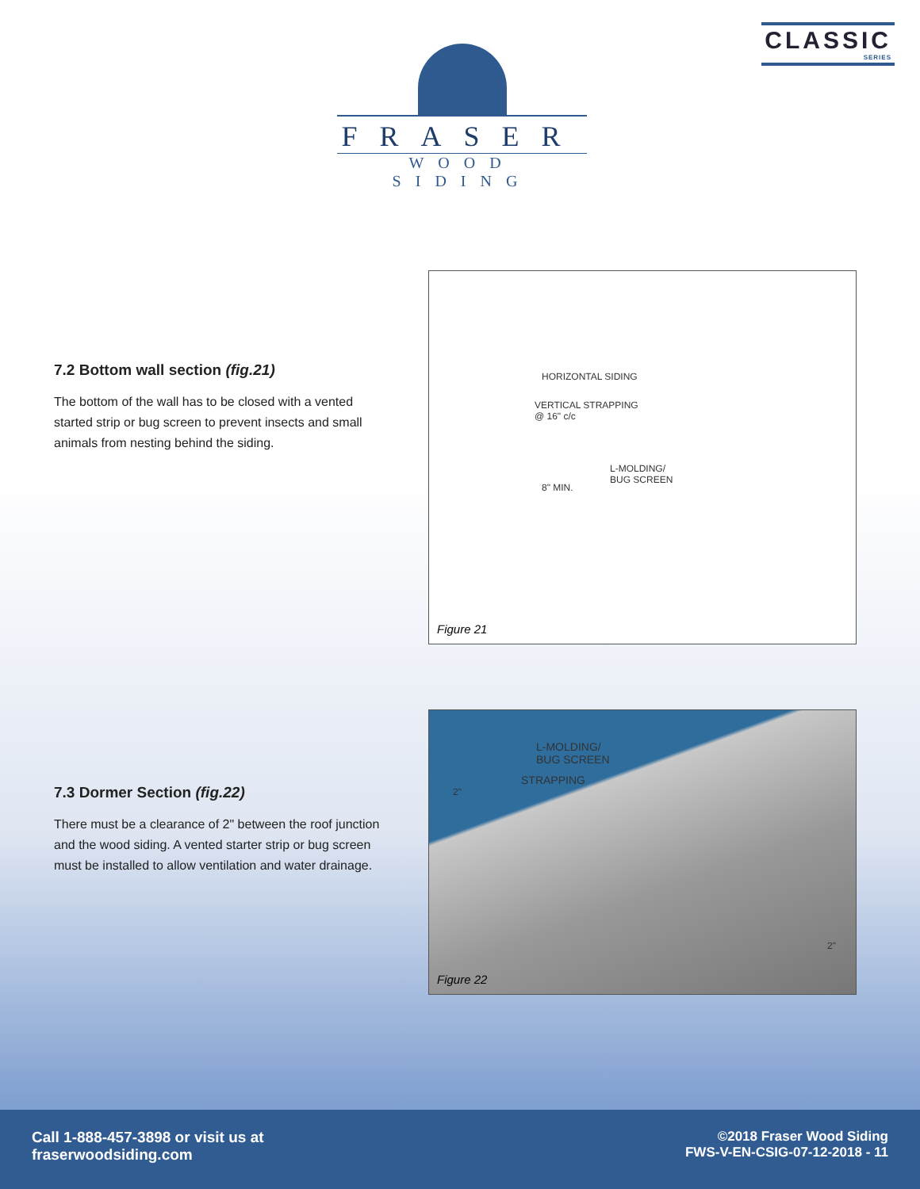CLASSIC
SERIES
FRASER
WOOD SIDING
7.2 Bottom wall section (fig.21)
The bottom of the wall has to be closed with a vented started strip or bug screen to prevent insects and small animals from nesting behind the siding.
HORIZONTAL SIDING
VERTICAL STRAPPING
@ 16" c/c
L-MOLDING/
BUG SCREEN
8" MIN.
Figure 21
7.3 Dormer Section (fig.22)
There must be a clearance of 2" between the roof junction and the wood siding. A vented starter strip or bug screen must be installed to allow ventilation and water drainage.
L-MOLDING/
BUG SCREEN
STRAPPING
2"
2"
Figure 22
Call 1-888-457-3898 or visit us at
fraserwoodsiding.com
©2018 Fraser Wood Siding
FWS-V-EN-CSIG-07-12-2018 - 11